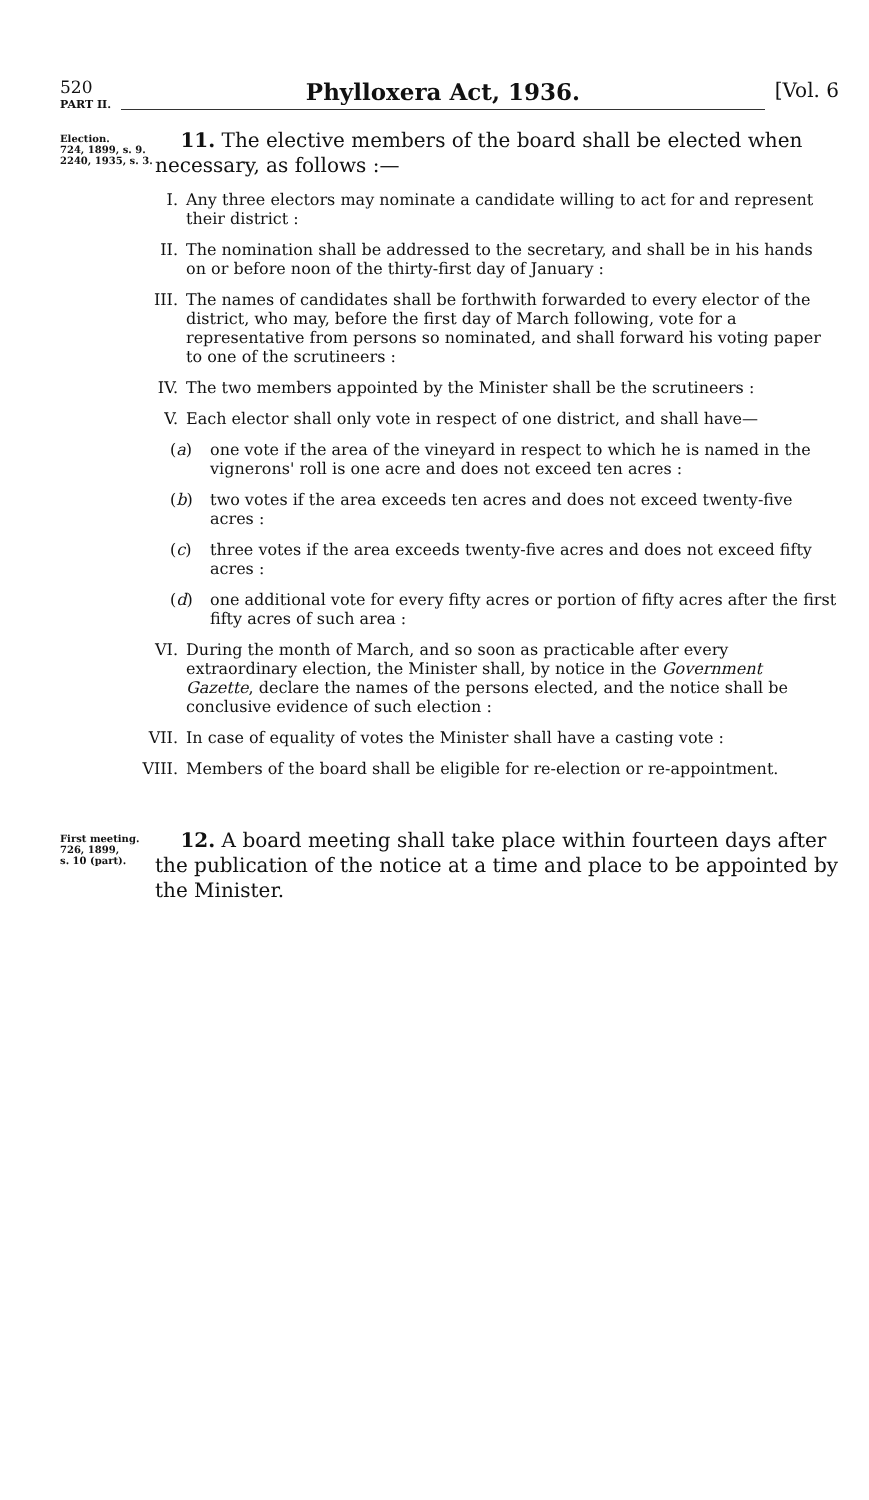520
PART II.
Phylloxera Act, 1936.
[Vol. 6
Election.
724, 1899, s. 9.
2240, 1935, s. 3.
11. The elective members of the board shall be elected when necessary, as follows :—
I. Any three electors may nominate a candidate willing to act for and represent their district :
II. The nomination shall be addressed to the secretary, and shall be in his hands on or before noon of the thirty-first day of January :
III. The names of candidates shall be forthwith forwarded to every elector of the district, who may, before the first day of March following, vote for a representative from persons so nominated, and shall forward his voting paper to one of the scrutineers :
IV. The two members appointed by the Minister shall be the scrutineers :
V. Each elector shall only vote in respect of one district, and shall have—
(a) one vote if the area of the vineyard in respect to which he is named in the vignerons' roll is one acre and does not exceed ten acres :
(b) two votes if the area exceeds ten acres and does not exceed twenty-five acres :
(c) three votes if the area exceeds twenty-five acres and does not exceed fifty acres :
(d) one additional vote for every fifty acres or portion of fifty acres after the first fifty acres of such area :
VI. During the month of March, and so soon as practicable after every extraordinary election, the Minister shall, by notice in the Government Gazette, declare the names of the persons elected, and the notice shall be conclusive evidence of such election :
VII. In case of equality of votes the Minister shall have a casting vote :
VIII. Members of the board shall be eligible for re-election or re-appointment.
First meeting.
726, 1899,
s. 10 (part).
12. A board meeting shall take place within fourteen days after the publication of the notice at a time and place to be appointed by the Minister.